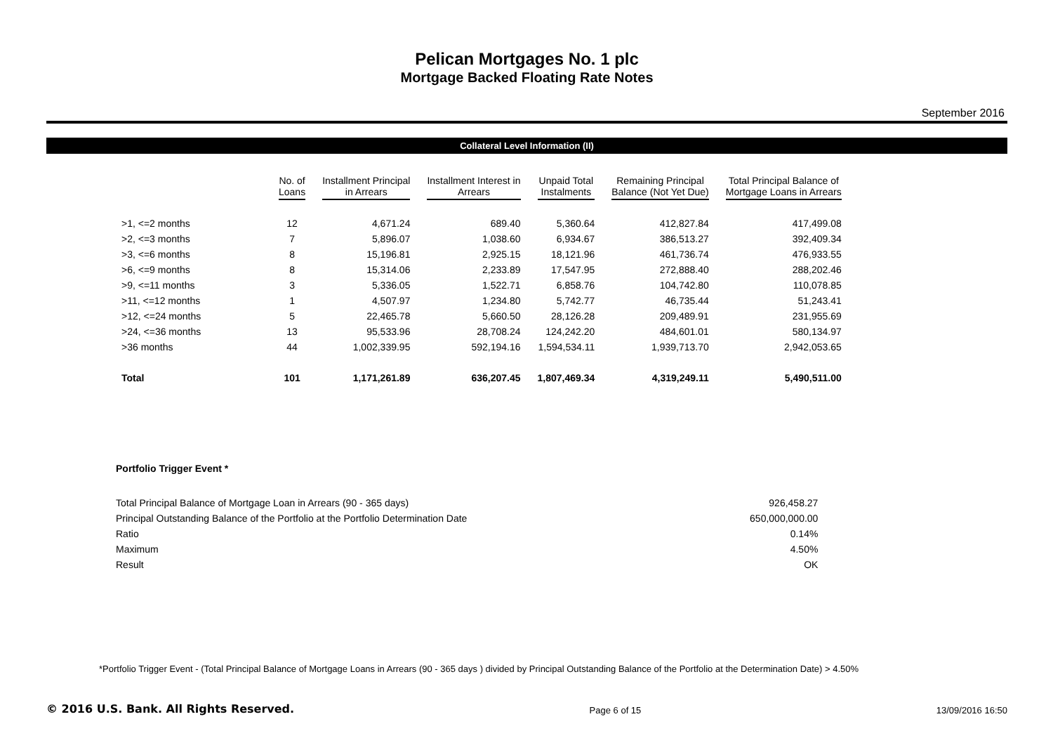Pelican Mortgages No. 1 plc
Mortgage Backed Floating Rate Notes
September 2016
Collateral Level Information (II)
| | No. of Loans | Installment Principal in Arrears | Installment Interest in Arrears | Unpaid Total Instalments | Remaining Principal Balance (Not Yet Due) | Total Principal Balance of Mortgage Loans in Arrears |
| --- | --- | --- | --- | --- | --- | --- |
| >1, <=2 months | 12 | 4,671.24 | 689.40 | 5,360.64 | 412,827.84 | 417,499.08 |
| >2, <=3 months | 7 | 5,896.07 | 1,038.60 | 6,934.67 | 386,513.27 | 392,409.34 |
| >3, <=6 months | 8 | 15,196.81 | 2,925.15 | 18,121.96 | 461,736.74 | 476,933.55 |
| >6, <=9 months | 8 | 15,314.06 | 2,233.89 | 17,547.95 | 272,888.40 | 288,202.46 |
| >9, <=11 months | 3 | 5,336.05 | 1,522.71 | 6,858.76 | 104,742.80 | 110,078.85 |
| >11, <=12 months | 1 | 4,507.97 | 1,234.80 | 5,742.77 | 46,735.44 | 51,243.41 |
| >12, <=24 months | 5 | 22,465.78 | 5,660.50 | 28,126.28 | 209,489.91 | 231,955.69 |
| >24, <=36 months | 13 | 95,533.96 | 28,708.24 | 124,242.20 | 484,601.01 | 580,134.97 |
| >36 months | 44 | 1,002,339.95 | 592,194.16 | 1,594,534.11 | 1,939,713.70 | 2,942,053.65 |
| Total | 101 | 1,171,261.89 | 636,207.45 | 1,807,469.34 | 4,319,249.11 | 5,490,511.00 |
Portfolio Trigger Event *
| Total Principal Balance of Mortgage Loan in Arrears (90 - 365 days) | 926,458.27 |
| Principal Outstanding Balance of the Portfolio at the Portfolio Determination Date | 650,000,000.00 |
| Ratio | 0.14% |
| Maximum | 4.50% |
| Result | OK |
*Portfolio Trigger Event - (Total Principal Balance of Mortgage Loans in Arrears (90 - 365 days ) divided by Principal Outstanding Balance of the Portfolio at the Determination Date) > 4.50%
© 2016 U.S. Bank. All Rights Reserved. Page 6 of 15 13/09/2016 16:50